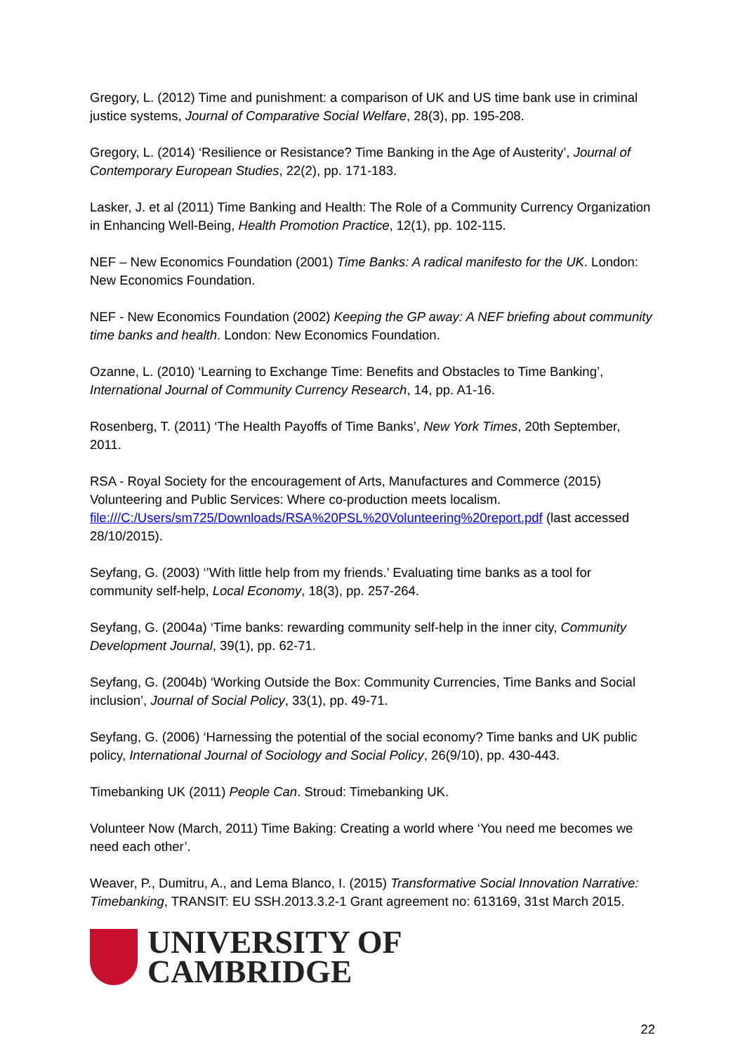Gregory, L. (2012) Time and punishment: a comparison of UK and US time bank use in criminal justice systems, Journal of Comparative Social Welfare, 28(3), pp. 195-208.
Gregory, L. (2014) ‘Resilience or Resistance? Time Banking in the Age of Austerity’, Journal of Contemporary European Studies, 22(2), pp. 171-183.
Lasker, J. et al (2011) Time Banking and Health: The Role of a Community Currency Organization in Enhancing Well-Being, Health Promotion Practice, 12(1), pp. 102-115.
NEF – New Economics Foundation (2001) Time Banks: A radical manifesto for the UK. London: New Economics Foundation.
NEF - New Economics Foundation (2002) Keeping the GP away: A NEF briefing about community time banks and health. London: New Economics Foundation.
Ozanne, L. (2010) ‘Learning to Exchange Time: Benefits and Obstacles to Time Banking’, International Journal of Community Currency Research, 14, pp. A1-16.
Rosenberg, T. (2011) ‘The Health Payoffs of Time Banks’, New York Times, 20th September, 2011.
RSA - Royal Society for the encouragement of Arts, Manufactures and Commerce (2015) Volunteering and Public Services: Where co-production meets localism. file:///C:/Users/sm725/Downloads/RSA%20PSL%20Volunteering%20report.pdf (last accessed 28/10/2015).
Seyfang, G. (2003) ‘’With little help from my friends.’ Evaluating time banks as a tool for community self-help, Local Economy, 18(3), pp. 257-264.
Seyfang, G. (2004a) ‘Time banks: rewarding community self-help in the inner city, Community Development Journal, 39(1), pp. 62-71.
Seyfang, G. (2004b) ‘Working Outside the Box: Community Currencies, Time Banks and Social inclusion’, Journal of Social Policy, 33(1), pp. 49-71.
Seyfang, G. (2006) ‘Harnessing the potential of the social economy? Time banks and UK public policy, International Journal of Sociology and Social Policy, 26(9/10), pp. 430-443.
Timebanking UK (2011) People Can. Stroud: Timebanking UK.
Volunteer Now (March, 2011) Time Baking: Creating a world where ‘You need me becomes we need each other’.
Weaver, P., Dumitru, A., and Lema Blanco, I. (2015) Transformative Social Innovation Narrative: Timebanking, TRANSIT: EU SSH.2013.3.2-1 Grant agreement no: 613169, 31st March 2015.
UNIVERSITY OF
CAMBRIDGE
22